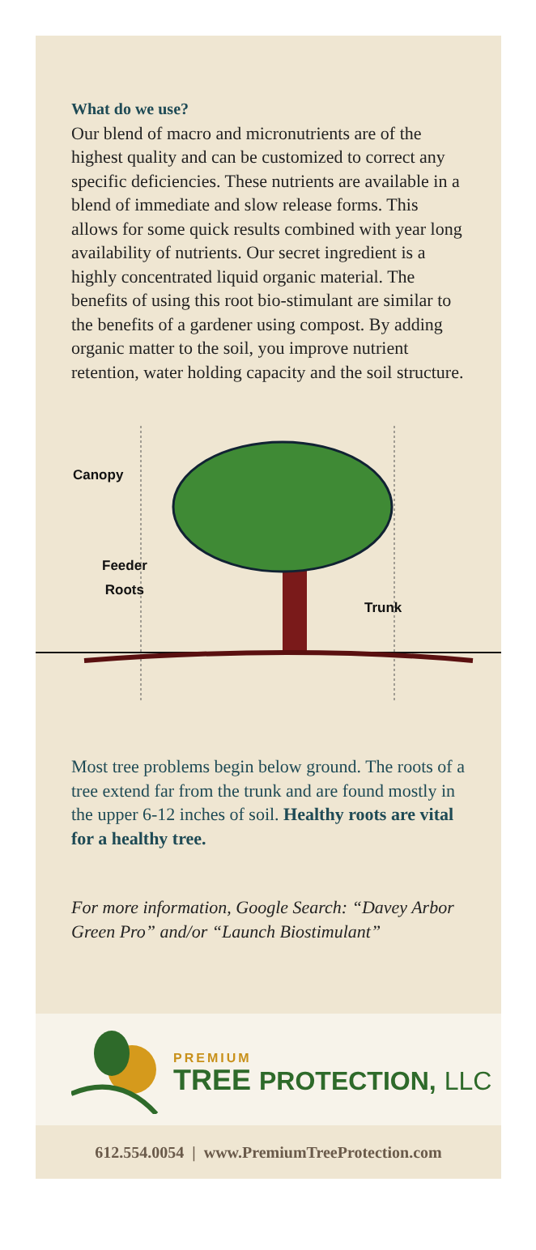What do we use?
Our blend of macro and micronutrients are of the highest quality and can be customized to correct any specific deficiencies. These nutrients are available in a blend of immediate and slow release forms. This allows for some quick results combined with year long availability of nutrients. Our secret ingredient is a highly concentrated liquid organic material. The benefits of using this root bio-stimulant are similar to the benefits of a gardener using compost. By adding organic matter to the soil, you improve nutrient retention, water holding capacity and the soil structure.
Canopy
Feeder
Roots
Trunk
Most tree problems begin below ground. The roots of a tree extend far from the trunk and are found mostly in the upper 6-12 inches of soil. Healthy roots are vital for a healthy tree.
For more information, Google Search: “Davey Arbor Green Pro” and/or “Launch Biostimulant”
PREMIUM
TREE PROTECTION, LLC
612.554.0054 | www.PremiumTreeProtection.com